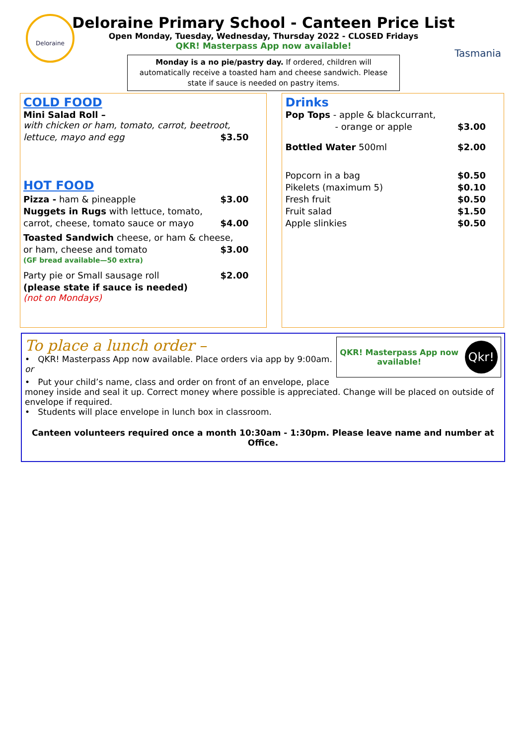Deloraine
Tasmania
Deloraine Primary School - Canteen Price List
Open Monday, Tuesday, Wednesday, Thursday 2022 - CLOSED Fridays
QKR! Masterpass App now available!
Monday is a no pie/pastry day. If ordered, children will automatically receive a toasted ham and cheese sandwich. Please state if sauce is needed on pastry items.
COLD FOOD
Mini Salad Roll –
with chicken or ham, tomato, carrot, beetroot,
lettuce, mayo and egg $3.50
HOT FOOD
Pizza - ham & pineapple $3.00
Nuggets in Rugs with lettuce, tomato,
carrot, cheese, tomato sauce or mayo $4.00
Toasted Sandwich cheese, or ham & cheese,
or ham, cheese and tomato $3.00
(GF bread available—50 extra)
Party pie or Small sausage roll $2.00
(please state if sauce is needed)
(not on Mondays)
Drinks
Pop Tops - apple & blackcurrant,
- orange or apple $3.00
Bottled Water 500ml $2.00
Popcorn in a bag $0.50
Pikelets (maximum 5) $0.10
Fresh fruit $0.50
Fruit salad $1.50
Apple slinkies $0.50
QKR! Masterpass App now
available! Qkr!
To place a lunch order –
• QKR! Masterpass App now available. Place orders via app by 9:00am.
or
• Put your child’s name, class and order on front of an envelope, place money inside and seal it up. Correct money where possible is appreciated. Change will be placed on outside of envelope if required.
• Students will place envelope in lunch box in classroom.
Canteen volunteers required once a month 10:30am - 1:30pm. Please leave name and number at Office.